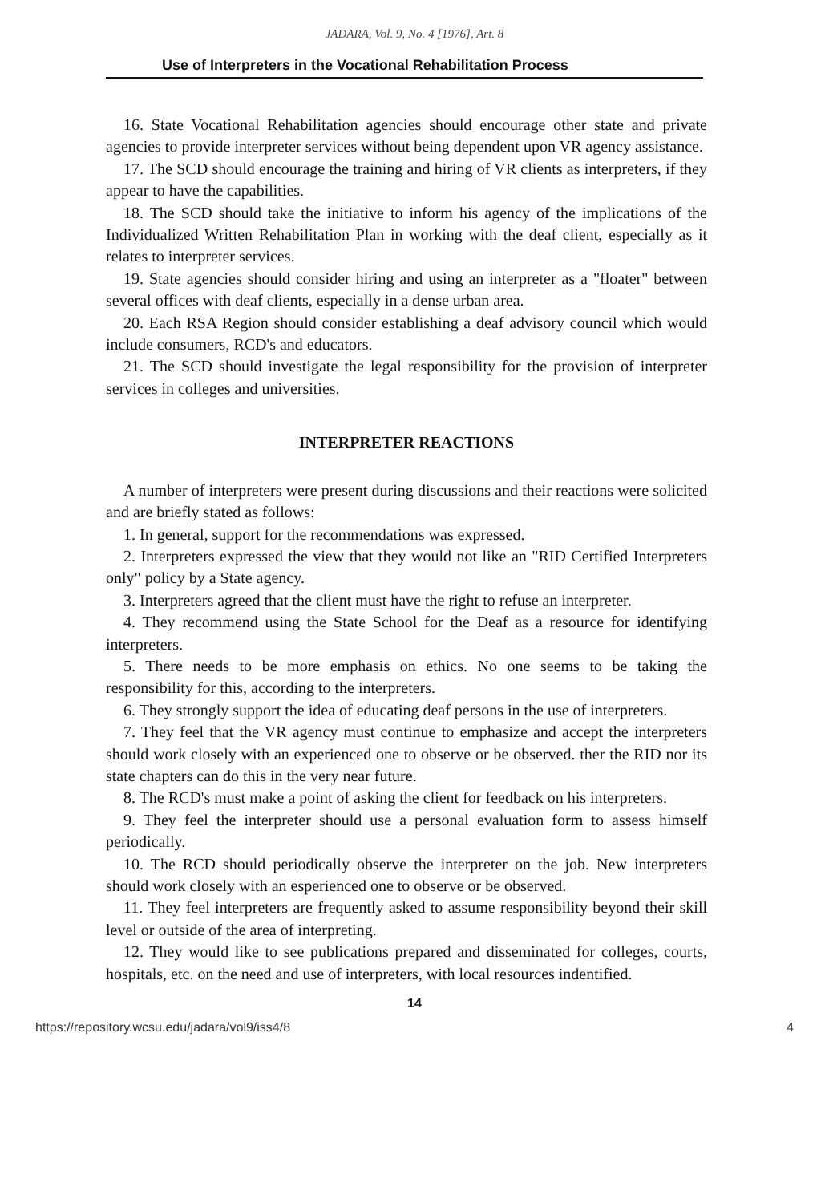JADARA, Vol. 9, No. 4 [1976], Art. 8
Use of Interpreters in the Vocational Rehabilitation Process
16. State Vocational Rehabilitation agencies should encourage other state and private agencies to provide interpreter services without being dependent upon VR agency assistance.
17. The SCD should encourage the training and hiring of VR clients as interpreters, if they appear to have the capabilities.
18. The SCD should take the initiative to inform his agency of the implications of the Individualized Written Rehabilitation Plan in working with the deaf client, especially as it relates to interpreter services.
19. State agencies should consider hiring and using an interpreter as a "floater" between several offices with deaf clients, especially in a dense urban area.
20. Each RSA Region should consider establishing a deaf advisory council which would include consumers, RCD's and educators.
21. The SCD should investigate the legal responsibility for the provision of interpreter services in colleges and universities.
INTERPRETER REACTIONS
A number of interpreters were present during discussions and their reactions were solicited and are briefly stated as follows:
1. In general, support for the recommendations was expressed.
2. Interpreters expressed the view that they would not like an "RID Certified Interpreters only" policy by a State agency.
3. Interpreters agreed that the client must have the right to refuse an interpreter.
4. They recommend using the State School for the Deaf as a resource for identifying interpreters.
5. There needs to be more emphasis on ethics. No one seems to be taking the responsibility for this, according to the interpreters.
6. They strongly support the idea of educating deaf persons in the use of interpreters.
7. They feel that the VR agency must continue to emphasize and accept the interpreters should work closely with an experienced one to observe or be observed. ther the RID nor its state chapters can do this in the very near future.
8. The RCD's must make a point of asking the client for feedback on his interpreters.
9. They feel the interpreter should use a personal evaluation form to assess himself periodically.
10. The RCD should periodically observe the interpreter on the job. New interpreters should work closely with an esperienced one to observe or be observed.
11. They feel interpreters are frequently asked to assume responsibility beyond their skill level or outside of the area of interpreting.
12. They would like to see publications prepared and disseminated for colleges, courts, hospitals, etc. on the need and use of interpreters, with local resources indentified.
14
https://repository.wcsu.edu/jadara/vol9/iss4/8 4